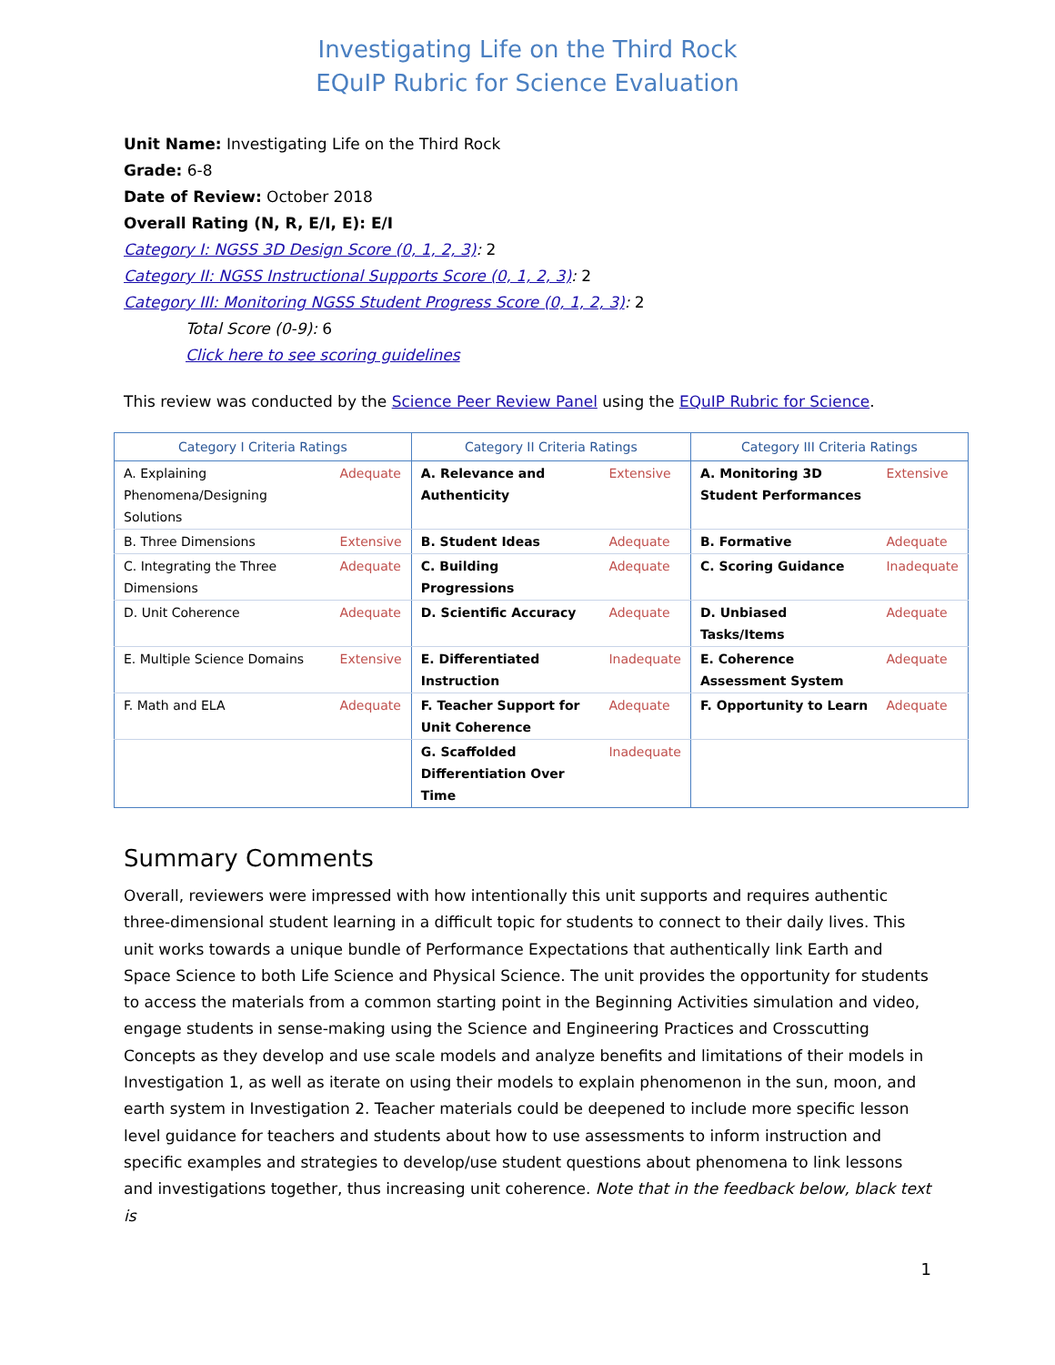Investigating Life on the Third Rock
EQuIP Rubric for Science Evaluation
Unit Name: Investigating Life on the Third Rock
Grade: 6-8
Date of Review: October 2018
Overall Rating (N, R, E/I, E): E/I
Category I: NGSS 3D Design Score (0, 1, 2, 3): 2
Category II: NGSS Instructional Supports Score (0, 1, 2, 3): 2
Category III: Monitoring NGSS Student Progress Score (0, 1, 2, 3): 2
Total Score (0-9): 6
Click here to see scoring guidelines
This review was conducted by the Science Peer Review Panel using the EQuIP Rubric for Science.
| Category I Criteria Ratings | | Category II Criteria Ratings | | Category III Criteria Ratings | |
| --- | --- | --- | --- | --- | --- |
| A. Explaining Phenomena/Designing Solutions | Adequate | A. Relevance and Authenticity | Extensive | A. Monitoring 3D Student Performances | Extensive |
| B. Three Dimensions | Extensive | B. Student Ideas | Adequate | B. Formative | Adequate |
| C. Integrating the Three Dimensions | Adequate | C. Building Progressions | Adequate | C. Scoring Guidance | Inadequate |
| D. Unit Coherence | Adequate | D. Scientific Accuracy | Adequate | D. Unbiased Tasks/Items | Adequate |
| E. Multiple Science Domains | Extensive | E. Differentiated Instruction | Inadequate | E. Coherence Assessment System | Adequate |
| F. Math and ELA | Adequate | F. Teacher Support for Unit Coherence | Adequate | F. Opportunity to Learn | Adequate |
| | | G. Scaffolded Differentiation Over Time | Inadequate | | |
Summary Comments
Overall, reviewers were impressed with how intentionally this unit supports and requires authentic three-dimensional student learning in a difficult topic for students to connect to their daily lives. This unit works towards a unique bundle of Performance Expectations that authentically link Earth and Space Science to both Life Science and Physical Science. The unit provides the opportunity for students to access the materials from a common starting point in the Beginning Activities simulation and video, engage students in sense-making using the Science and Engineering Practices and Crosscutting Concepts as they develop and use scale models and analyze benefits and limitations of their models in Investigation 1, as well as iterate on using their models to explain phenomenon in the sun, moon, and earth system in Investigation 2. Teacher materials could be deepened to include more specific lesson level guidance for teachers and students about how to use assessments to inform instruction and specific examples and strategies to develop/use student questions about phenomena to link lessons and investigations together, thus increasing unit coherence. Note that in the feedback below, black text is
1